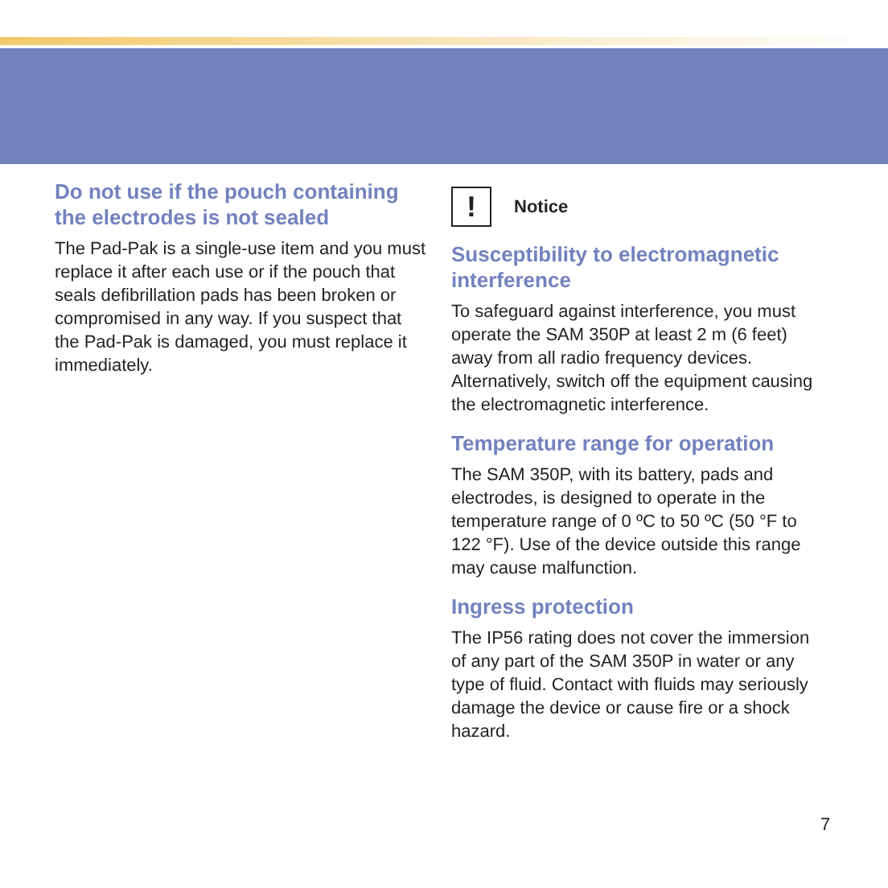Do not use if the pouch containing the electrodes is not sealed
The Pad-Pak is a single-use item and you must replace it after each use or if the pouch that seals defibrillation pads has been broken or compromised in any way. If you suspect that the Pad-Pak is damaged, you must replace it immediately.
!
Notice
Susceptibility to electromagnetic interference
To safeguard against interference, you must operate the SAM 350P at least 2 m (6 feet) away from all radio frequency devices. Alternatively, switch off the equipment causing the electromagnetic interference.
Temperature range for operation
The SAM 350P, with its battery, pads and electrodes, is designed to operate in the temperature range of 0 ºC to 50 ºC (50 °F to 122 °F). Use of the device outside this range may cause malfunction.
Ingress protection
The IP56 rating does not cover the immersion of any part of the SAM 350P in water or any type of fluid. Contact with fluids may seriously damage the device or cause fire or a shock hazard.
7